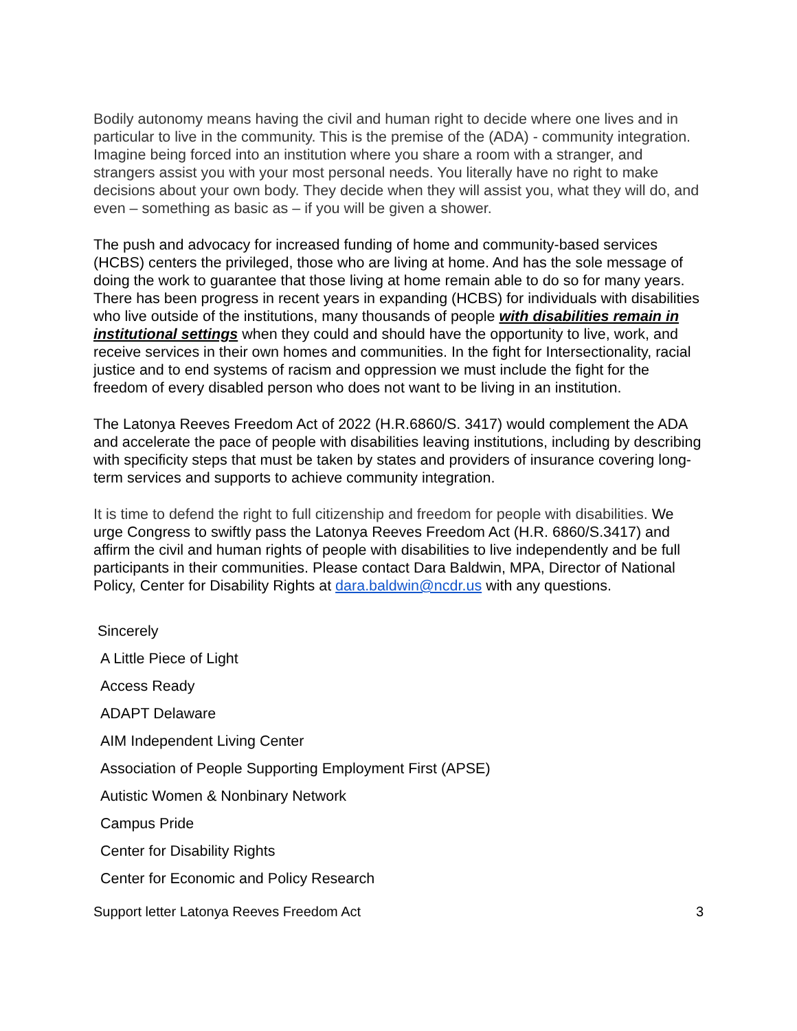Bodily autonomy means having the civil and human right to decide where one lives and in particular to live in the community. This is the premise of the (ADA) - community integration. Imagine being forced into an institution where you share a room with a stranger, and strangers assist you with your most personal needs. You literally have no right to make decisions about your own body. They decide when they will assist you, what they will do, and even – something as basic as – if you will be given a shower.
The push and advocacy for increased funding of home and community-based services (HCBS) centers the privileged, those who are living at home. And has the sole message of doing the work to guarantee that those living at home remain able to do so for many years. There has been progress in recent years in expanding (HCBS) for individuals with disabilities who live outside of the institutions, many thousands of people with disabilities remain in institutional settings when they could and should have the opportunity to live, work, and receive services in their own homes and communities. In the fight for Intersectionality, racial justice and to end systems of racism and oppression we must include the fight for the freedom of every disabled person who does not want to be living in an institution.
The Latonya Reeves Freedom Act of 2022 (H.R.6860/S. 3417) would complement the ADA and accelerate the pace of people with disabilities leaving institutions, including by describing with specificity steps that must be taken by states and providers of insurance covering long-term services and supports to achieve community integration.
It is time to defend the right to full citizenship and freedom for people with disabilities. We urge Congress to swiftly pass the Latonya Reeves Freedom Act (H.R. 6860/S.3417) and affirm the civil and human rights of people with disabilities to live independently and be full participants in their communities. Please contact Dara Baldwin, MPA, Director of National Policy, Center for Disability Rights at dara.baldwin@ncdr.us with any questions.
Sincerely
A Little Piece of Light
Access Ready
ADAPT Delaware
AIM Independent Living Center
Association of People Supporting Employment First (APSE)
Autistic Women & Nonbinary Network
Campus Pride
Center for Disability Rights
Center for Economic and Policy Research
Support letter Latonya Reeves Freedom Act 3